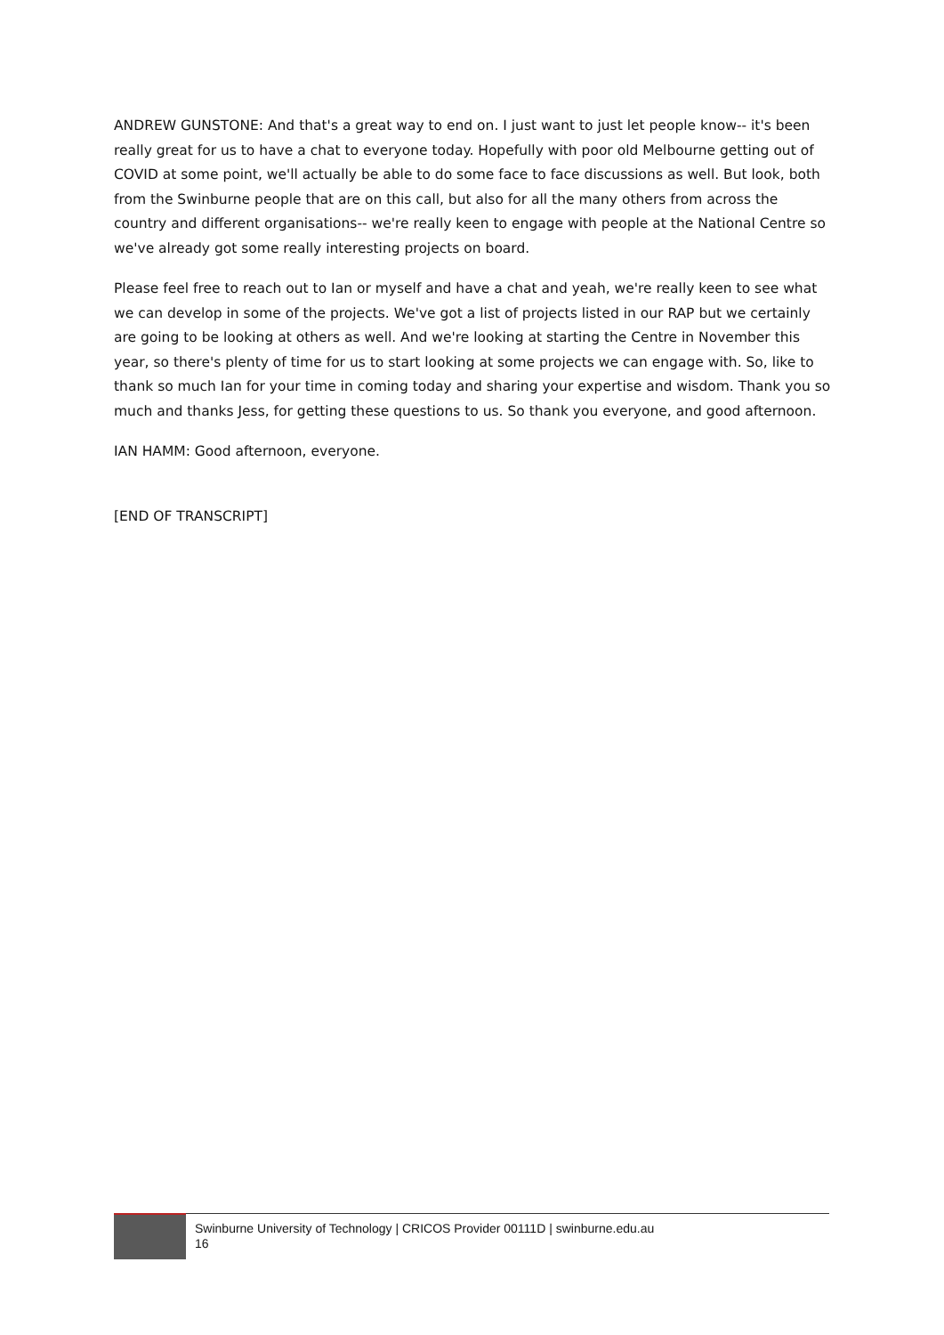ANDREW GUNSTONE: And that's a great way to end on. I just want to just let people know-- it's been really great for us to have a chat to everyone today. Hopefully with poor old Melbourne getting out of COVID at some point, we'll actually be able to do some face to face discussions as well. But look, both from the Swinburne people that are on this call, but also for all the many others from across the country and different organisations-- we're really keen to engage with people at the National Centre so we've already got some really interesting projects on board.
Please feel free to reach out to Ian or myself and have a chat and yeah, we're really keen to see what we can develop in some of the projects. We've got a list of projects listed in our RAP but we certainly are going to be looking at others as well. And we're looking at starting the Centre in November this year, so there's plenty of time for us to start looking at some projects we can engage with. So, like to thank so much Ian for your time in coming today and sharing your expertise and wisdom. Thank you so much and thanks Jess, for getting these questions to us. So thank you everyone, and good afternoon.
IAN HAMM: Good afternoon, everyone.
[END OF TRANSCRIPT]
Swinburne University of Technology | CRICOS Provider 00111D | swinburne.edu.au
16